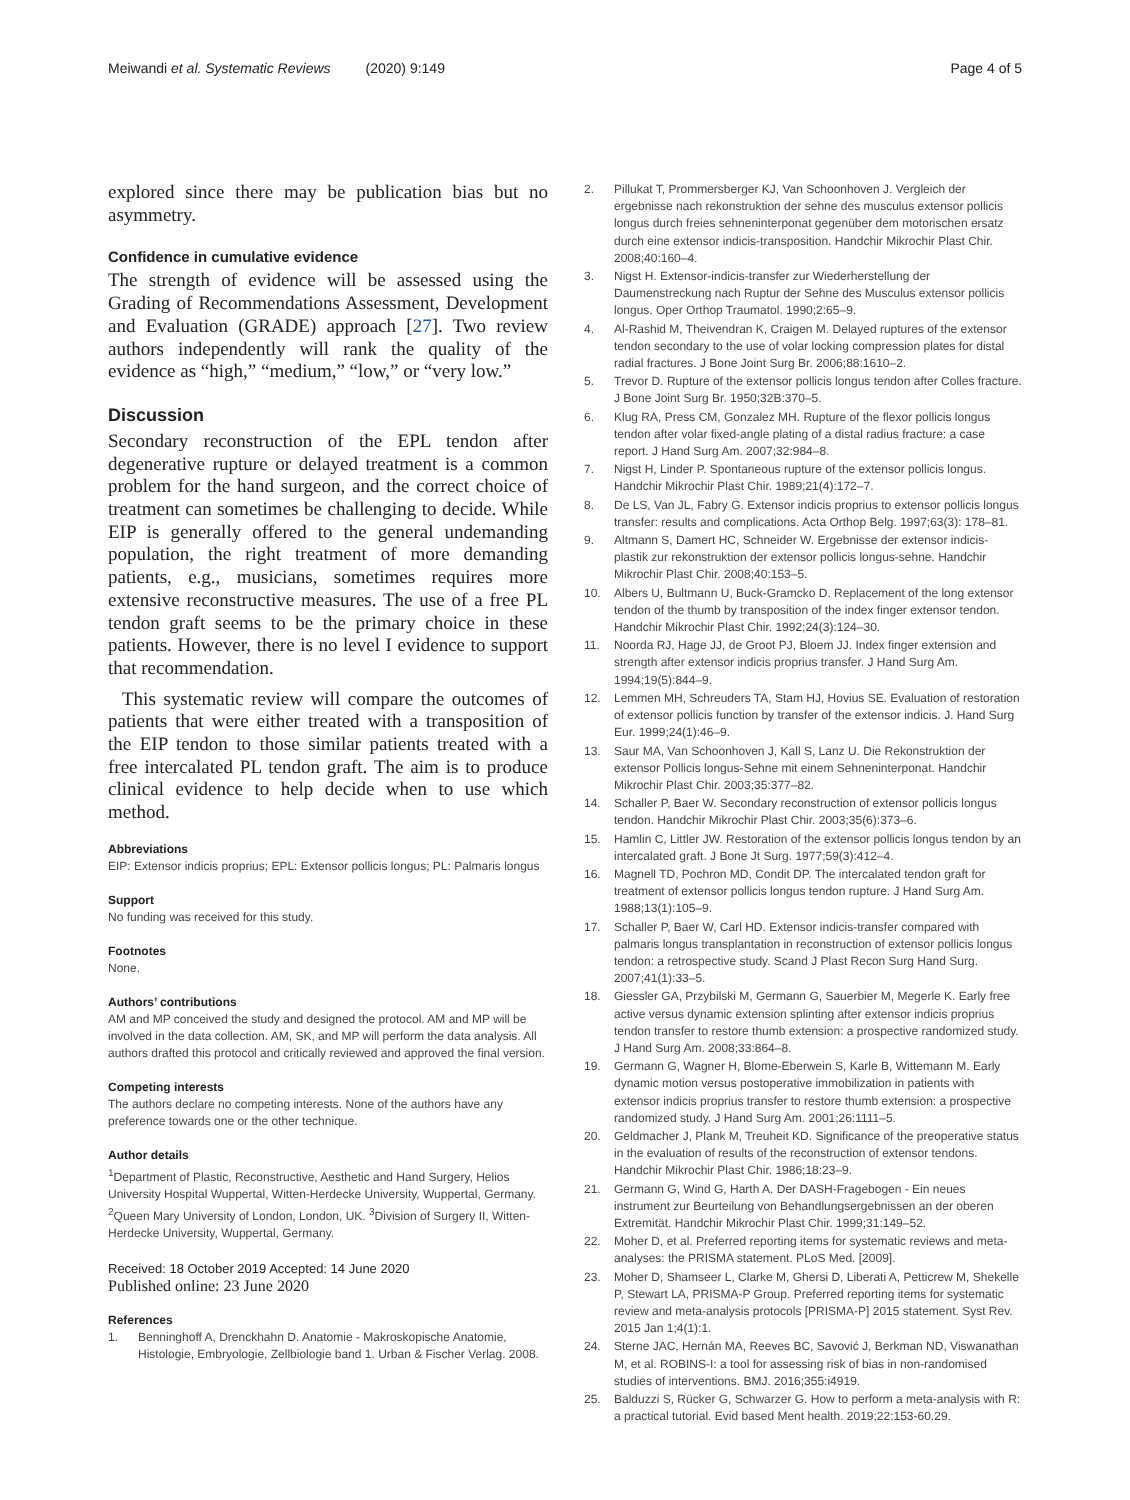Meiwandi et al. Systematic Reviews (2020) 9:149 Page 4 of 5
explored since there may be publication bias but no asymmetry.
Confidence in cumulative evidence
The strength of evidence will be assessed using the Grading of Recommendations Assessment, Development and Evaluation (GRADE) approach [27]. Two review authors independently will rank the quality of the evidence as “high,” “medium,” “low,” or “very low.”
Discussion
Secondary reconstruction of the EPL tendon after degenerative rupture or delayed treatment is a common problem for the hand surgeon, and the correct choice of treatment can sometimes be challenging to decide. While EIP is generally offered to the general undemanding population, the right treatment of more demanding patients, e.g., musicians, sometimes requires more extensive reconstructive measures. The use of a free PL tendon graft seems to be the primary choice in these patients. However, there is no level I evidence to support that recommendation.
This systematic review will compare the outcomes of patients that were either treated with a transposition of the EIP tendon to those similar patients treated with a free intercalated PL tendon graft. The aim is to produce clinical evidence to help decide when to use which method.
Abbreviations
EIP: Extensor indicis proprius; EPL: Extensor pollicis longus; PL: Palmaris longus
Support
No funding was received for this study.
Footnotes
None.
Authors’ contributions
AM and MP conceived the study and designed the protocol. AM and MP will be involved in the data collection. AM, SK, and MP will perform the data analysis. All authors drafted this protocol and critically reviewed and approved the final version.
Competing interests
The authors declare no competing interests. None of the authors have any preference towards one or the other technique.
Author details
<sup>1</sup> Department of Plastic, Reconstructive, Aesthetic and Hand Surgery, Helios University Hospital Wuppertal, Witten-Herdecke University, Wuppertal, Germany. <sup>2</sup>Queen Mary University of London, London, UK. <sup>3</sup>Division of Surgery II, Witten-Herdecke University, Wuppertal, Germany.
Received: 18 October 2019 Accepted: 14 June 2020
Published online: 23 June 2020
References
1. Benninghoff A, Drenckhahn D. Anatomie - Makroskopische Anatomie, Histologie, Embryologie, Zellbiologie band 1. Urban & Fischer Verlag. 2008.
2. Pillukat T, Prommersberger KJ, Van Schoonhoven J. Vergleich der ergebnisse nach rekonstruktion der sehne des musculus extensor pollicis longus durch freies sehneninterponat gegenüber dem motorischen ersatz durch eine extensor indicis-transposition. Handchir Mikrochir Plast Chir. 2008;40:160–4.
3. Nigst H. Extensor-indicis-transfer zur Wiederherstellung der Daumenstreckung nach Ruptur der Sehne des Musculus extensor pollicis longus. Oper Orthop Traumatol. 1990;2:65–9.
4. Al-Rashid M, Theivendran K, Craigen M. Delayed ruptures of the extensor tendon secondary to the use of volar locking compression plates for distal radial fractures. J Bone Joint Surg Br. 2006;88:1610–2.
5. Trevor D. Rupture of the extensor pollicis longus tendon after Colles fracture. J Bone Joint Surg Br. 1950;32B:370–5.
6. Klug RA, Press CM, Gonzalez MH. Rupture of the flexor pollicis longus tendon after volar fixed-angle plating of a distal radius fracture: a case report. J Hand Surg Am. 2007;32:984–8.
7. Nigst H, Linder P. Spontaneous rupture of the extensor pollicis longus. Handchir Mikrochir Plast Chir. 1989;21(4):172–7.
8. De LS, Van JL, Fabry G. Extensor indicis proprius to extensor pollicis longus transfer: results and complications. Acta Orthop Belg. 1997;63(3): 178–81.
9. Altmann S, Damert HC, Schneider W. Ergebnisse der extensor indicis-plastik zur rekonstruktion der extensor pollicis longus-sehne. Handchir Mikrochir Plast Chir. 2008;40:153–5.
10. Albers U, Bultmann U, Buck-Gramcko D. Replacement of the long extensor tendon of the thumb by transposition of the index finger extensor tendon. Handchir Mikrochir Plast Chir. 1992;24(3):124–30.
11. Noorda RJ, Hage JJ, de Groot PJ, Bloem JJ. Index finger extension and strength after extensor indicis proprius transfer. J Hand Surg Am. 1994;19(5):844–9.
12. Lemmen MH, Schreuders TA, Stam HJ, Hovius SE. Evaluation of restoration of extensor pollicis function by transfer of the extensor indicis. J. Hand Surg Eur. 1999;24(1):46–9.
13. Saur MA, Van Schoonhoven J, Kall S, Lanz U. Die Rekonstruktion der extensor Pollicis longus-Sehne mit einem Sehneninterponat. Handchir Mikrochir Plast Chir. 2003;35:377–82.
14. Schaller P, Baer W. Secondary reconstruction of extensor pollicis longus tendon. Handchir Mikrochir Plast Chir. 2003;35(6):373–6.
15. Hamlin C, Littler JW. Restoration of the extensor pollicis longus tendon by an intercalated graft. J Bone Jt Surg. 1977;59(3):412–4.
16. Magnell TD, Pochron MD, Condit DP. The intercalated tendon graft for treatment of extensor pollicis longus tendon rupture. J Hand Surg Am. 1988;13(1):105–9.
17. Schaller P, Baer W, Carl HD. Extensor indicis-transfer compared with palmaris longus transplantation in reconstruction of extensor pollicis longus tendon: a retrospective study. Scand J Plast Recon Surg Hand Surg. 2007;41(1):33–5.
18. Giessler GA, Przybilski M, Germann G, Sauerbier M, Megerle K. Early free active versus dynamic extension splinting after extensor indicis proprius tendon transfer to restore thumb extension: a prospective randomized study. J Hand Surg Am. 2008;33:864–8.
19. Germann G, Wagner H, Blome-Eberwein S, Karle B, Wittemann M. Early dynamic motion versus postoperative immobilization in patients with extensor indicis proprius transfer to restore thumb extension: a prospective randomized study. J Hand Surg Am. 2001;26:1111–5.
20. Geldmacher J, Plank M, Treuheit KD. Significance of the preoperative status in the evaluation of results of the reconstruction of extensor tendons. Handchir Mikrochir Plast Chir. 1986;18:23–9.
21. Germann G, Wind G, Harth A. Der DASH-Fragebogen - Ein neues instrument zur Beurteilung von Behandlungsergebnissen an der oberen Extremität. Handchir Mikrochir Plast Chir. 1999;31:149–52.
22. Moher D, et al. Preferred reporting items for systematic reviews and meta-analyses: the PRISMA statement. PLoS Med. [2009].
23. Moher D, Shamseer L, Clarke M, Ghersi D, Liberati A, Petticrew M, Shekelle P, Stewart LA, PRISMA-P Group. Preferred reporting items for systematic review and meta-analysis protocols [PRISMA-P] 2015 statement. Syst Rev. 2015 Jan 1;4(1):1.
24. Sterne JAC, Hernán MA, Reeves BC, Savović J, Berkman ND, Viswanathan M, et al. ROBINS-I: a tool for assessing risk of bias in non-randomised studies of interventions. BMJ. 2016;355:i4919.
25. Balduzzi S, Rücker G, Schwarzer G. How to perform a meta-analysis with R: a practical tutorial. Evid based Ment health. 2019;22:153-60.29.